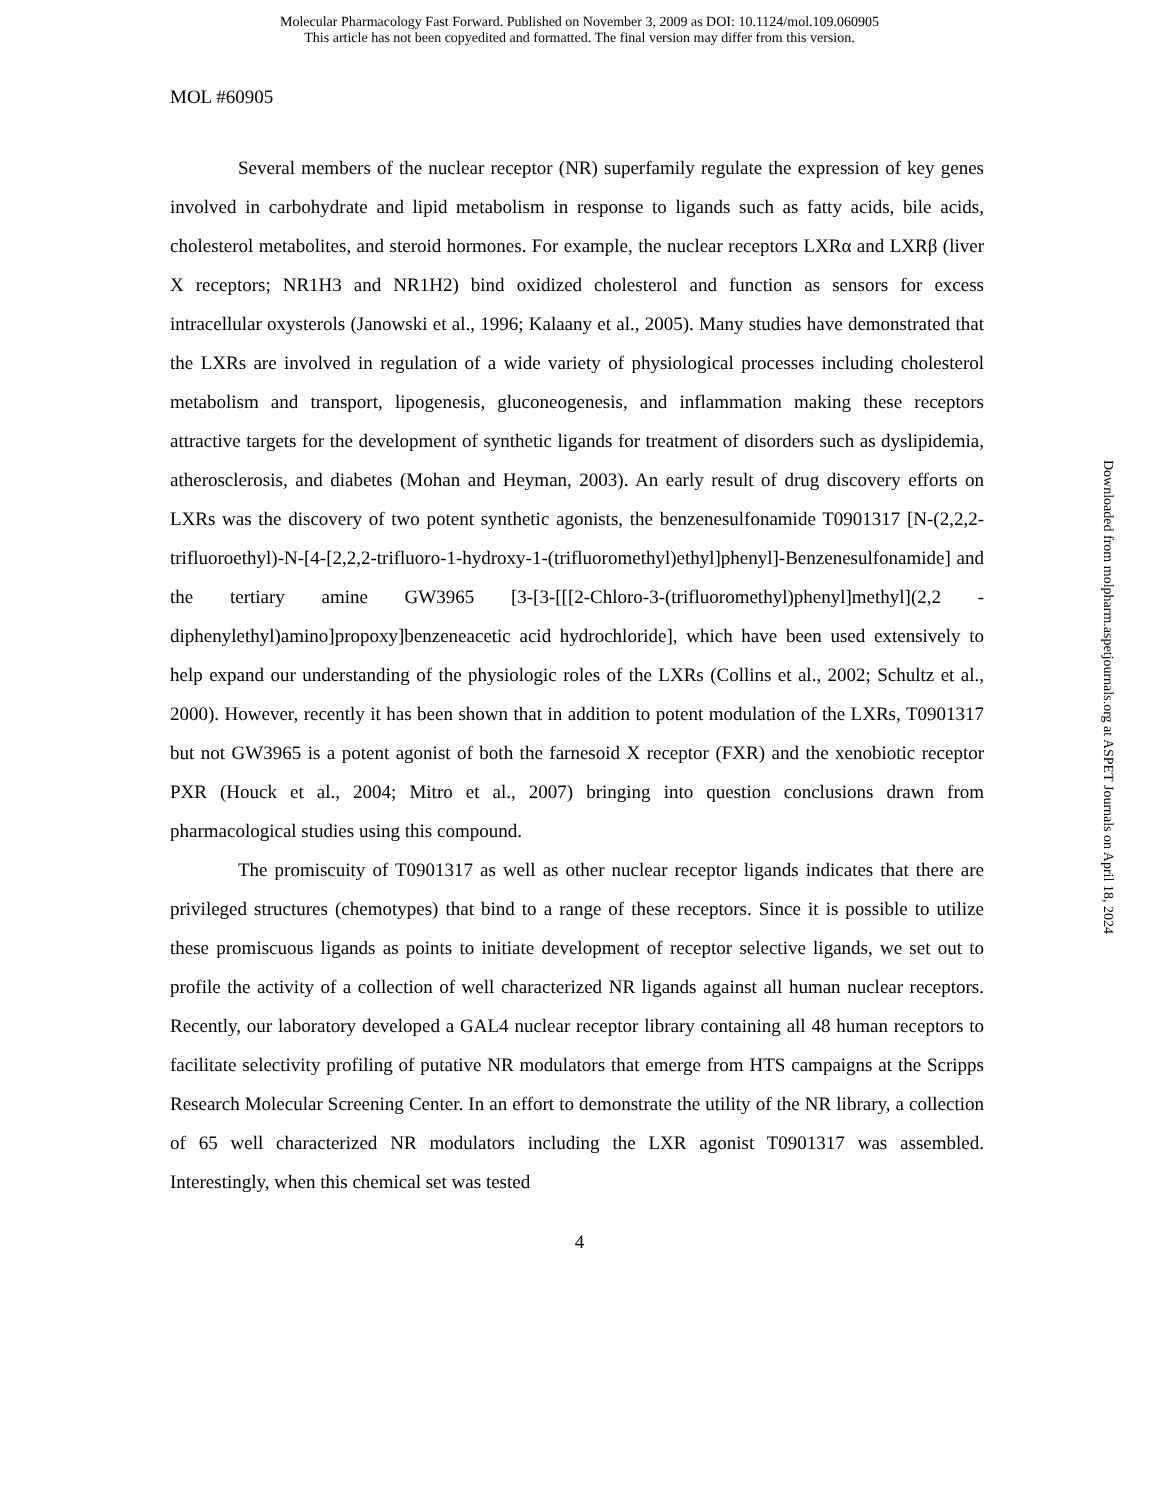Molecular Pharmacology Fast Forward. Published on November 3, 2009 as DOI: 10.1124/mol.109.060905
This article has not been copyedited and formatted. The final version may differ from this version.
MOL #60905
Several members of the nuclear receptor (NR) superfamily regulate the expression of key genes involved in carbohydrate and lipid metabolism in response to ligands such as fatty acids, bile acids, cholesterol metabolites, and steroid hormones. For example, the nuclear receptors LXRα and LXRβ (liver X receptors; NR1H3 and NR1H2) bind oxidized cholesterol and function as sensors for excess intracellular oxysterols (Janowski et al., 1996; Kalaany et al., 2005). Many studies have demonstrated that the LXRs are involved in regulation of a wide variety of physiological processes including cholesterol metabolism and transport, lipogenesis, gluconeogenesis, and inflammation making these receptors attractive targets for the development of synthetic ligands for treatment of disorders such as dyslipidemia, atherosclerosis, and diabetes (Mohan and Heyman, 2003). An early result of drug discovery efforts on LXRs was the discovery of two potent synthetic agonists, the benzenesulfonamide T0901317 [N-(2,2,2-trifluoroethyl)-N-[4-[2,2,2-trifluoro-1-hydroxy-1-(trifluoromethyl)ethyl]phenyl]-Benzenesulfonamide] and the tertiary amine GW3965 [3-[3-[[[2-Chloro-3-(trifluoromethyl)phenyl]methyl](2,2 -diphenylethyl)amino]propoxy]benzeneacetic acid hydrochloride], which have been used extensively to help expand our understanding of the physiologic roles of the LXRs (Collins et al., 2002; Schultz et al., 2000). However, recently it has been shown that in addition to potent modulation of the LXRs, T0901317 but not GW3965 is a potent agonist of both the farnesoid X receptor (FXR) and the xenobiotic receptor PXR (Houck et al., 2004; Mitro et al., 2007) bringing into question conclusions drawn from pharmacological studies using this compound.
The promiscuity of T0901317 as well as other nuclear receptor ligands indicates that there are privileged structures (chemotypes) that bind to a range of these receptors. Since it is possible to utilize these promiscuous ligands as points to initiate development of receptor selective ligands, we set out to profile the activity of a collection of well characterized NR ligands against all human nuclear receptors. Recently, our laboratory developed a GAL4 nuclear receptor library containing all 48 human receptors to facilitate selectivity profiling of putative NR modulators that emerge from HTS campaigns at the Scripps Research Molecular Screening Center. In an effort to demonstrate the utility of the NR library, a collection of 65 well characterized NR modulators including the LXR agonist T0901317 was assembled. Interestingly, when this chemical set was tested
4
Downloaded from molpharm.aspetjournals.org at ASPET Journals on April 18, 2024